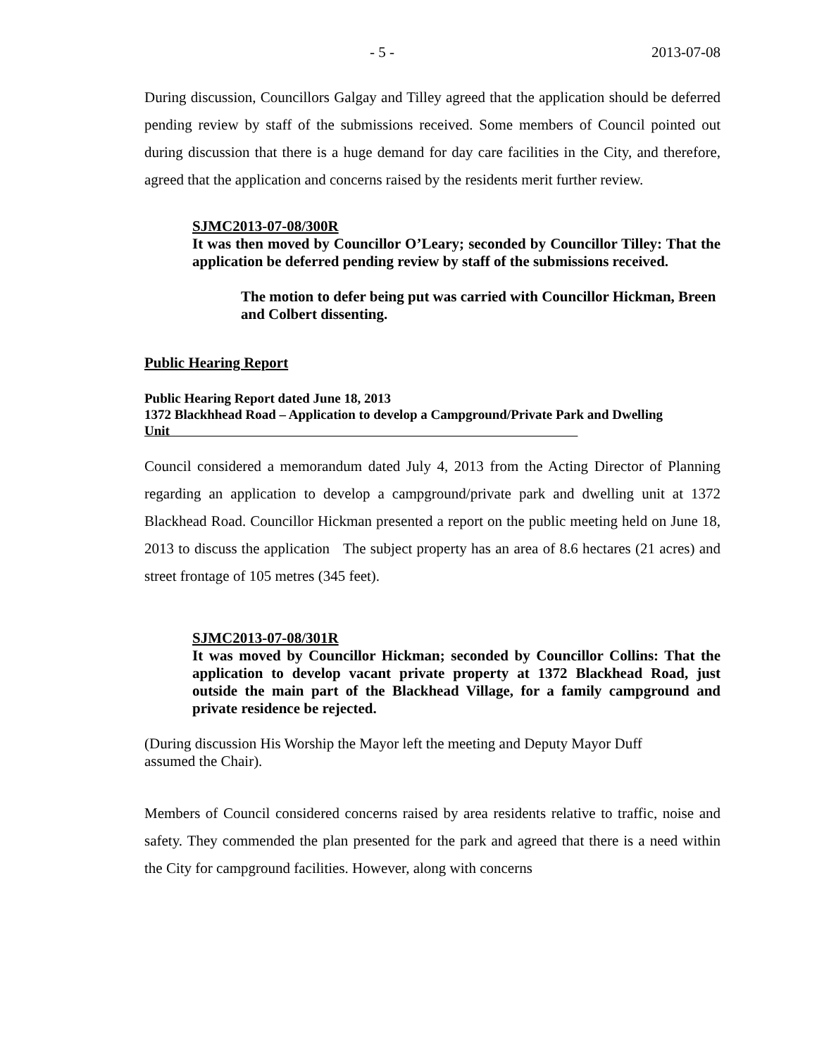- 5 - 2013-07-08
During discussion, Councillors Galgay and Tilley agreed that the application should be deferred pending review by staff of the submissions received. Some members of Council pointed out during discussion that there is a huge demand for day care facilities in the City, and therefore, agreed that the application and concerns raised by the residents merit further review.
SJMC2013-07-08/300R
It was then moved by Councillor O’Leary; seconded by Councillor Tilley: That the application be deferred pending review by staff of the submissions received.
The motion to defer being put was carried with Councillor Hickman, Breen and Colbert dissenting.
Public Hearing Report
Public Hearing Report dated June 18, 2013
1372 Blackhhead Road – Application to develop a Campground/Private Park and Dwelling Unit
Council considered a memorandum dated July 4, 2013 from the Acting Director of Planning regarding an application to develop a campground/private park and dwelling unit at 1372 Blackhead Road. Councillor Hickman presented a report on the public meeting held on June 18, 2013 to discuss the application The subject property has an area of 8.6 hectares (21 acres) and street frontage of 105 metres (345 feet).
SJMC2013-07-08/301R
It was moved by Councillor Hickman; seconded by Councillor Collins: That the application to develop vacant private property at 1372 Blackhead Road, just outside the main part of the Blackhead Village, for a family campground and private residence be rejected.
(During discussion His Worship the Mayor left the meeting and Deputy Mayor Duff assumed the Chair).
Members of Council considered concerns raised by area residents relative to traffic, noise and safety. They commended the plan presented for the park and agreed that there is a need within the City for campground facilities. However, along with concerns